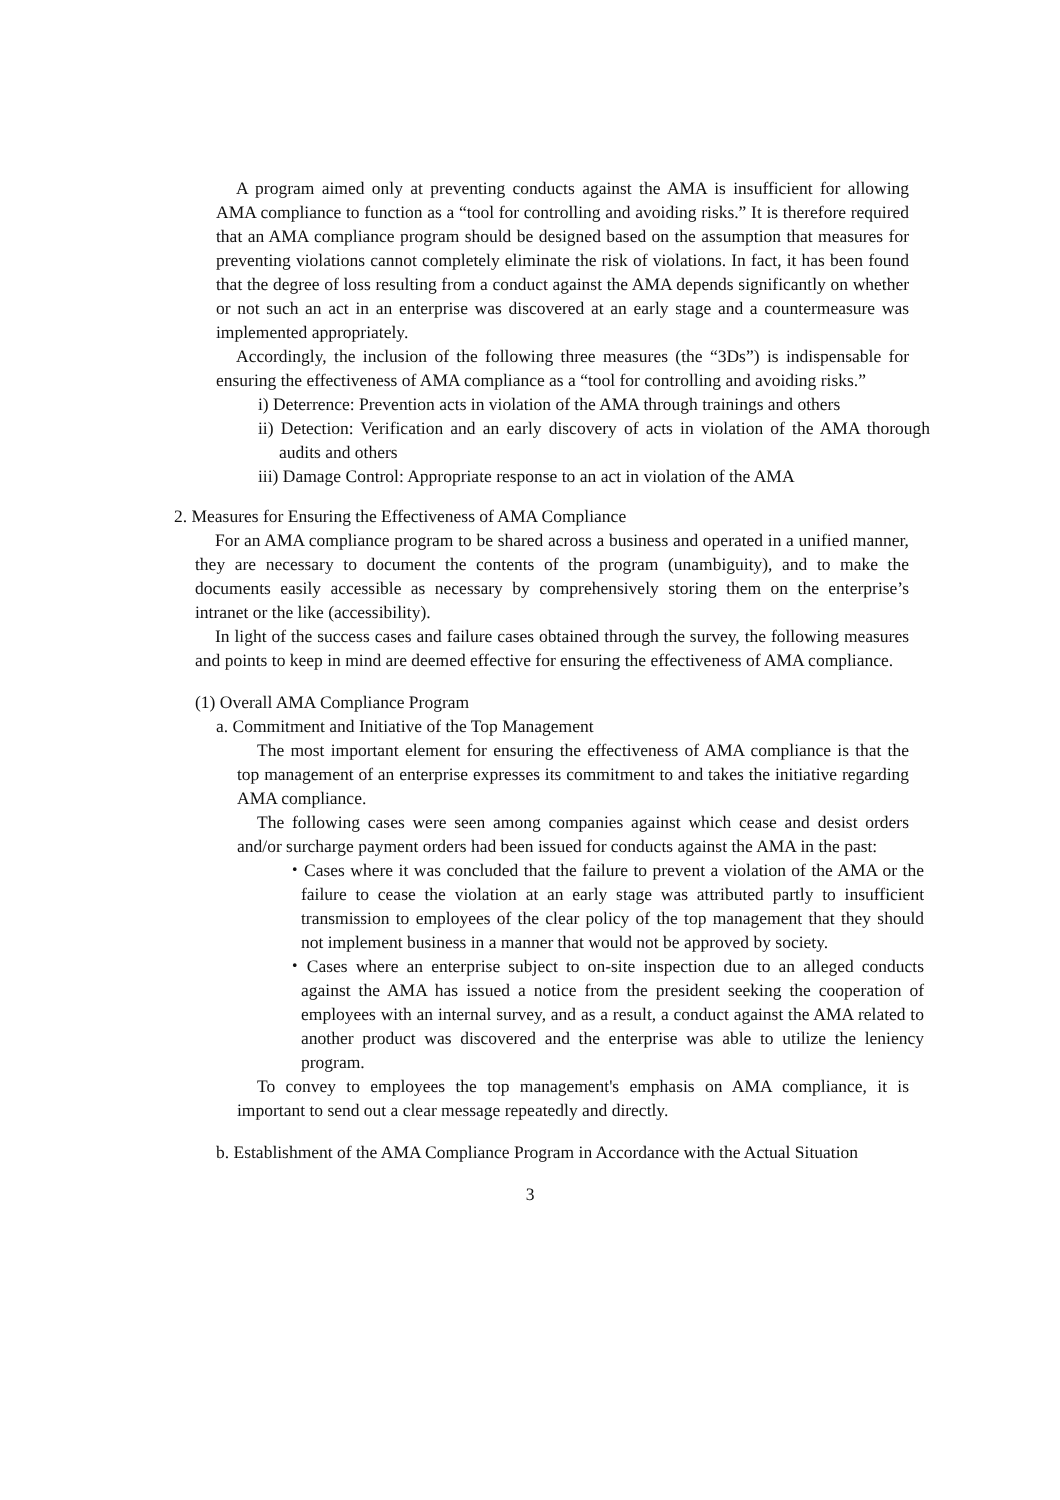A program aimed only at preventing conducts against the AMA is insufficient for allowing AMA compliance to function as a “tool for controlling and avoiding risks.” It is therefore required that an AMA compliance program should be designed based on the assumption that measures for preventing violations cannot completely eliminate the risk of violations. In fact, it has been found that the degree of loss resulting from a conduct against the AMA depends significantly on whether or not such an act in an enterprise was discovered at an early stage and a countermeasure was implemented appropriately.
Accordingly, the inclusion of the following three measures (the “3Ds”) is indispensable for ensuring the effectiveness of AMA compliance as a “tool for controlling and avoiding risks.”
i) Deterrence: Prevention acts in violation of the AMA through trainings and others
ii) Detection: Verification and an early discovery of acts in violation of the AMA thorough audits and others
iii) Damage Control: Appropriate response to an act in violation of the AMA
2. Measures for Ensuring the Effectiveness of AMA Compliance
For an AMA compliance program to be shared across a business and operated in a unified manner, they are necessary to document the contents of the program (unambiguity), and to make the documents easily accessible as necessary by comprehensively storing them on the enterprise’s intranet or the like (accessibility).
In light of the success cases and failure cases obtained through the survey, the following measures and points to keep in mind are deemed effective for ensuring the effectiveness of AMA compliance.
(1) Overall AMA Compliance Program
a. Commitment and Initiative of the Top Management
The most important element for ensuring the effectiveness of AMA compliance is that the top management of an enterprise expresses its commitment to and takes the initiative regarding AMA compliance.
The following cases were seen among companies against which cease and desist orders and/or surcharge payment orders had been issued for conducts against the AMA in the past:
・Cases where it was concluded that the failure to prevent a violation of the AMA or the failure to cease the violation at an early stage was attributed partly to insufficient transmission to employees of the clear policy of the top management that they should not implement business in a manner that would not be approved by society.
・Cases where an enterprise subject to on-site inspection due to an alleged conducts against the AMA has issued a notice from the president seeking the cooperation of employees with an internal survey, and as a result, a conduct against the AMA related to another product was discovered and the enterprise was able to utilize the leniency program.
To convey to employees the top management's emphasis on AMA compliance, it is important to send out a clear message repeatedly and directly.
b. Establishment of the AMA Compliance Program in Accordance with the Actual Situation
3